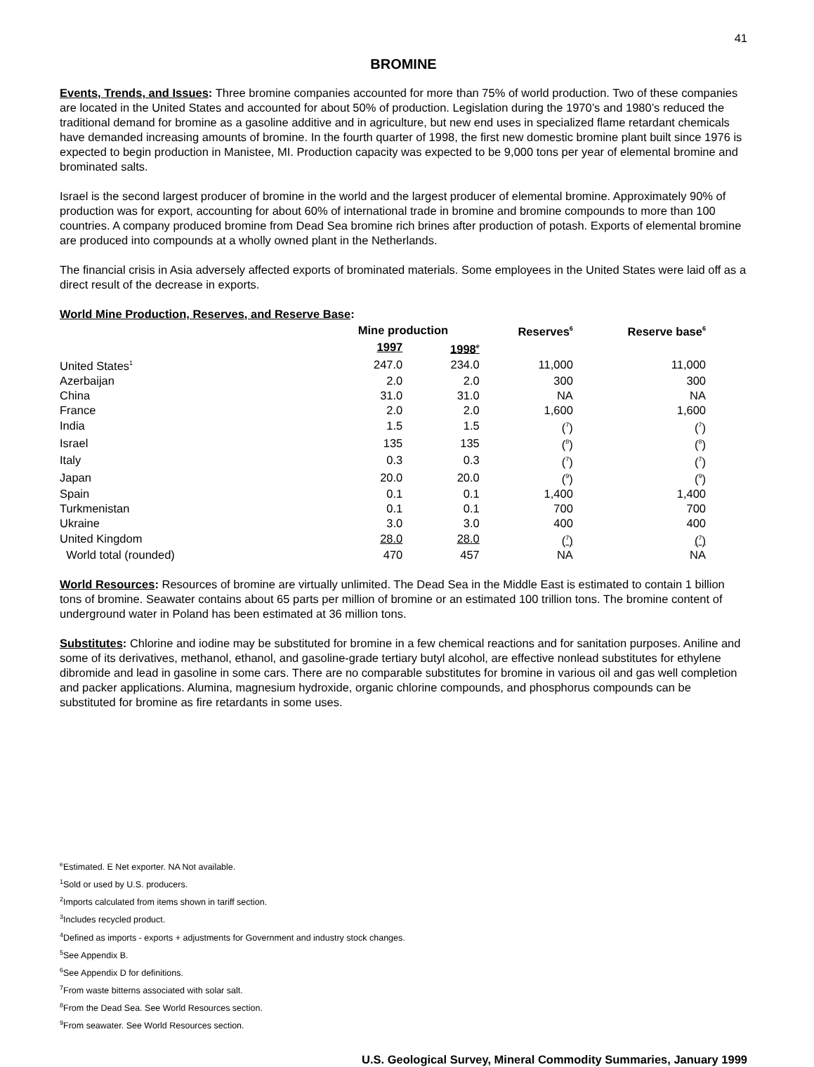41
BROMINE
Events, Trends, and Issues: Three bromine companies accounted for more than 75% of world production. Two of these companies are located in the United States and accounted for about 50% of production. Legislation during the 1970’s and 1980’s reduced the traditional demand for bromine as a gasoline additive and in agriculture, but new end uses in specialized flame retardant chemicals have demanded increasing amounts of bromine. In the fourth quarter of 1998, the first new domestic bromine plant built since 1976 is expected to begin production in Manistee, MI. Production capacity was expected to be 9,000 tons per year of elemental bromine and brominated salts.
Israel is the second largest producer of bromine in the world and the largest producer of elemental bromine. Approximately 90% of production was for export, accounting for about 60% of international trade in bromine and bromine compounds to more than 100 countries. A company produced bromine from Dead Sea bromine rich brines after production of potash. Exports of elemental bromine are produced into compounds at a wholly owned plant in the Netherlands.
The financial crisis in Asia adversely affected exports of brominated materials. Some employees in the United States were laid off as a direct result of the decrease in exports.
World Mine Production, Reserves, and Reserve Base:
| | Mine production | | Reserves<sup>6</sup> | Reserve base<sup>6</sup> |
| --- | --- | --- | --- | --- |
| | 1997 | 1998<sup>e</sup> | | |
| United States<sup>1</sup> | 247.0 | 234.0 | 11,000 | 11,000 |
| Azerbaijan | 2.0 | 2.0 | 300 | 300 |
| China | 31.0 | 31.0 | NA | NA |
| France | 2.0 | 2.0 | 1,600 | 1,600 |
| India | 1.5 | 1.5 | (<sup>7</sup>) | (<sup>7</sup>) |
| Israel | 135 | 135 | (<sup>8</sup>) | (<sup>8</sup>) |
| Italy | 0.3 | 0.3 | (<sup>7</sup>) | (<sup>7</sup>) |
| Japan | 20.0 | 20.0 | (<sup>9</sup>) | (<sup>9</sup>) |
| Spain | 0.1 | 0.1 | 1,400 | 1,400 |
| Turkmenistan | 0.1 | 0.1 | 700 | 700 |
| Ukraine | 3.0 | 3.0 | 400 | 400 |
| United Kingdom | 28.0 | 28.0 | (<sup>7</sup>) | (<sup>7</sup>) |
| World total (rounded) | 470 | 457 | NA | NA |
World Resources: Resources of bromine are virtually unlimited. The Dead Sea in the Middle East is estimated to contain 1 billion tons of bromine. Seawater contains about 65 parts per million of bromine or an estimated 100 trillion tons. The bromine content of underground water in Poland has been estimated at 36 million tons.
Substitutes: Chlorine and iodine may be substituted for bromine in a few chemical reactions and for sanitation purposes. Aniline and some of its derivatives, methanol, ethanol, and gasoline-grade tertiary butyl alcohol, are effective nonlead substitutes for ethylene dibromide and lead in gasoline in some cars. There are no comparable substitutes for bromine in various oil and gas well completion and packer applications. Alumina, magnesium hydroxide, organic chlorine compounds, and phosphorus compounds can be substituted for bromine as fire retardants in some uses.
<sup>e</sup> Estimated. E Net exporter. NA Not available.
<sup>1</sup> Sold or used by U.S. producers.
<sup>2</sup> Imports calculated from items shown in tariff section.
<sup>3</sup> Includes recycled product.
<sup>4</sup> Defined as imports - exports + adjustments for Government and industry stock changes.
<sup>5</sup> See Appendix B.
<sup>6</sup> See Appendix D for definitions.
<sup>7</sup> From waste bitterns associated with solar salt.
<sup>8</sup> From the Dead Sea. See World Resources section.
<sup>9</sup> From seawater. See World Resources section.
U.S. Geological Survey, Mineral Commodity Summaries, January 1999